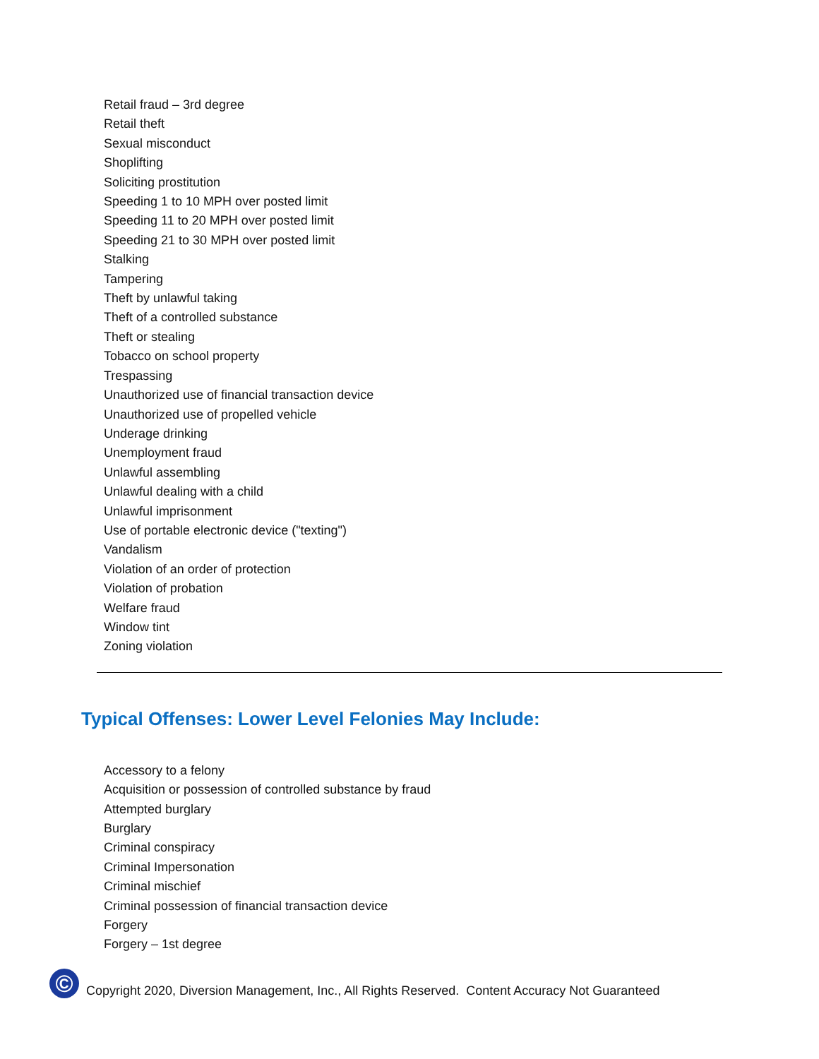Retail fraud – 3rd degree
Retail theft
Sexual misconduct
Shoplifting
Soliciting prostitution
Speeding 1 to 10 MPH over posted limit
Speeding 11 to 20 MPH over posted limit
Speeding 21 to 30 MPH over posted limit
Stalking
Tampering
Theft by unlawful taking
Theft of a controlled substance
Theft or stealing
Tobacco on school property
Trespassing
Unauthorized use of financial transaction device
Unauthorized use of propelled vehicle
Underage drinking
Unemployment fraud
Unlawful assembling
Unlawful dealing with a child
Unlawful imprisonment
Use of portable electronic device ("texting")
Vandalism
Violation of an order of protection
Violation of probation
Welfare fraud
Window tint
Zoning violation
Typical Offenses: Lower Level Felonies May Include:
Accessory to a felony
Acquisition or possession of controlled substance by fraud
Attempted burglary
Burglary
Criminal conspiracy
Criminal Impersonation
Criminal mischief
Criminal possession of financial transaction device
Forgery
Forgery – 1st degree
©
Copyright 2020, Diversion Management, Inc., All Rights Reserved. Content Accuracy Not Guaranteed